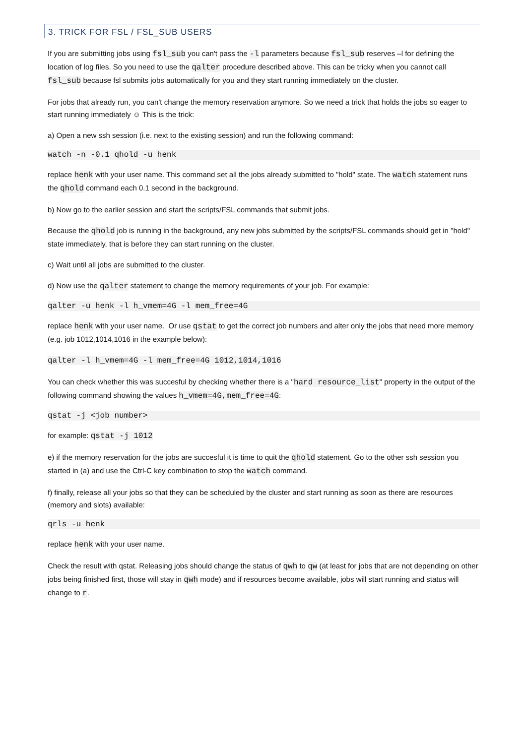3. TRICK FOR FSL / FSL_SUB USERS
If you are submitting jobs using fsl_sub you can't pass the -l parameters because fsl_sub reserves –l for defining the location of log files. So you need to use the qalter procedure described above. This can be tricky when you cannot call fsl_sub because fsl submits jobs automatically for you and they start running immediately on the cluster.
For jobs that already run, you can't change the memory reservation anymore. So we need a trick that holds the jobs so eager to start running immediately ☺ This is the trick:
a) Open a new ssh session (i.e. next to the existing session) and run the following command:
watch -n -0.1 qhold -u henk
replace henk with your user name. This command set all the jobs already submitted to "hold" state. The watch statement runs the qhold command each 0.1 second in the background.
b) Now go to the earlier session and start the scripts/FSL commands that submit jobs.
Because the qhold job is running in the background, any new jobs submitted by the scripts/FSL commands should get in "hold" state immediately, that is before they can start running on the cluster.
c) Wait until all jobs are submitted to the cluster.
d) Now use the qalter statement to change the memory requirements of your job. For example:
qalter -u henk -l h_vmem=4G -l mem_free=4G
replace henk with your user name. Or use qstat to get the correct job numbers and alter only the jobs that need more memory (e.g. job 1012,1014,1016 in the example below):
qalter -l h_vmem=4G -l mem_free=4G 1012,1014,1016
You can check whether this was succesful by checking whether there is a "hard resource_list" property in the output of the following command showing the values h_vmem=4G,mem_free=4G:
qstat -j <job number>
for example: qstat -j 1012
e) if the memory reservation for the jobs are succesful it is time to quit the qhold statement. Go to the other ssh session you started in (a) and use the Ctrl-C key combination to stop the watch command.
f) finally, release all your jobs so that they can be scheduled by the cluster and start running as soon as there are resources (memory and slots) available:
qrls -u henk
replace henk with your user name.
Check the result with qstat. Releasing jobs should change the status of qwh to qw (at least for jobs that are not depending on other jobs being finished first, those will stay in qwh mode) and if resources become available, jobs will start running and status will change to r.